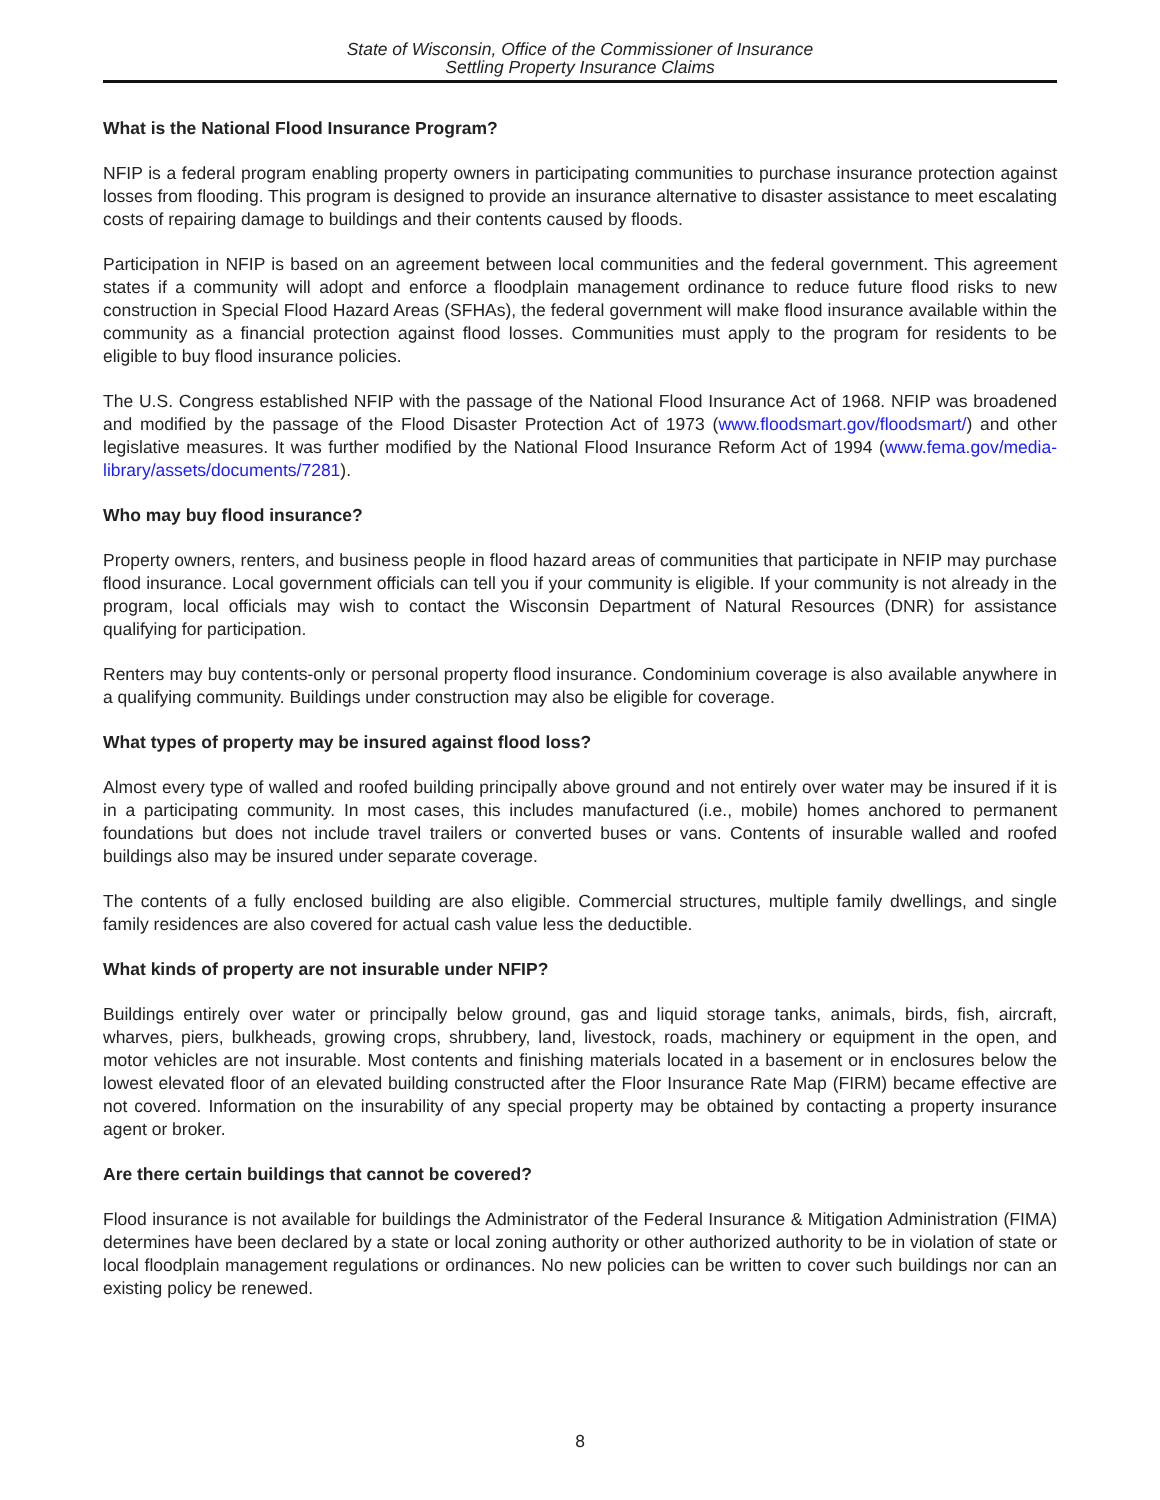State of Wisconsin, Office of the Commissioner of Insurance
Settling Property Insurance Claims
What is the National Flood Insurance Program?
NFIP is a federal program enabling property owners in participating communities to purchase insurance protection against losses from flooding. This program is designed to provide an insurance alternative to disaster assistance to meet escalating costs of repairing damage to buildings and their contents caused by floods.
Participation in NFIP is based on an agreement between local communities and the federal government. This agreement states if a community will adopt and enforce a floodplain management ordinance to reduce future flood risks to new construction in Special Flood Hazard Areas (SFHAs), the federal government will make flood insurance available within the community as a financial protection against flood losses. Communities must apply to the program for residents to be eligible to buy flood insurance policies.
The U.S. Congress established NFIP with the passage of the National Flood Insurance Act of 1968. NFIP was broadened and modified by the passage of the Flood Disaster Protection Act of 1973 (www.floodsmart.gov/floodsmart/) and other legislative measures. It was further modified by the National Flood Insurance Reform Act of 1994 (www.fema.gov/media-library/assets/documents/7281).
Who may buy flood insurance?
Property owners, renters, and business people in flood hazard areas of communities that participate in NFIP may purchase flood insurance. Local government officials can tell you if your community is eligible. If your community is not already in the program, local officials may wish to contact the Wisconsin Department of Natural Resources (DNR) for assistance qualifying for participation.
Renters may buy contents-only or personal property flood insurance. Condominium coverage is also available anywhere in a qualifying community. Buildings under construction may also be eligible for coverage.
What types of property may be insured against flood loss?
Almost every type of walled and roofed building principally above ground and not entirely over water may be insured if it is in a participating community. In most cases, this includes manufactured (i.e., mobile) homes anchored to permanent foundations but does not include travel trailers or converted buses or vans. Contents of insurable walled and roofed buildings also may be insured under separate coverage.
The contents of a fully enclosed building are also eligible. Commercial structures, multiple family dwellings, and single family residences are also covered for actual cash value less the deductible.
What kinds of property are not insurable under NFIP?
Buildings entirely over water or principally below ground, gas and liquid storage tanks, animals, birds, fish, aircraft, wharves, piers, bulkheads, growing crops, shrubbery, land, livestock, roads, machinery or equipment in the open, and motor vehicles are not insurable. Most contents and finishing materials located in a basement or in enclosures below the lowest elevated floor of an elevated building constructed after the Floor Insurance Rate Map (FIRM) became effective are not covered. Information on the insurability of any special property may be obtained by contacting a property insurance agent or broker.
Are there certain buildings that cannot be covered?
Flood insurance is not available for buildings the Administrator of the Federal Insurance & Mitigation Administration (FIMA) determines have been declared by a state or local zoning authority or other authorized authority to be in violation of state or local floodplain management regulations or ordinances. No new policies can be written to cover such buildings nor can an existing policy be renewed.
8